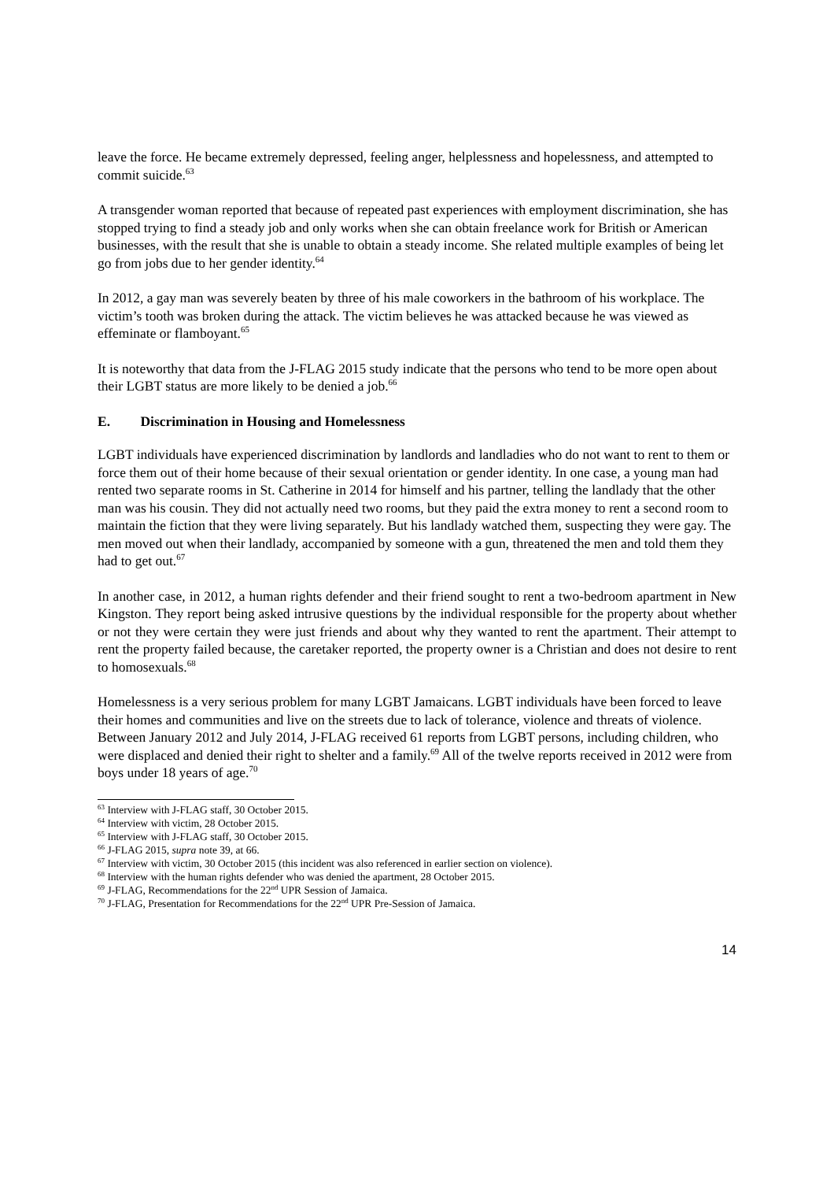leave the force. He became extremely depressed, feeling anger, helplessness and hopelessness, and attempted to commit suicide.<sup>63</sup>
A transgender woman reported that because of repeated past experiences with employment discrimination, she has stopped trying to find a steady job and only works when she can obtain freelance work for British or American businesses, with the result that she is unable to obtain a steady income. She related multiple examples of being let go from jobs due to her gender identity.<sup>64</sup>
In 2012, a gay man was severely beaten by three of his male coworkers in the bathroom of his workplace. The victim’s tooth was broken during the attack. The victim believes he was attacked because he was viewed as effeminate or flamboyant.<sup>65</sup>
It is noteworthy that data from the J-FLAG 2015 study indicate that the persons who tend to be more open about their LGBT status are more likely to be denied a job.<sup>66</sup>
E. Discrimination in Housing and Homelessness
LGBT individuals have experienced discrimination by landlords and landladies who do not want to rent to them or force them out of their home because of their sexual orientation or gender identity. In one case, a young man had rented two separate rooms in St. Catherine in 2014 for himself and his partner, telling the landlady that the other man was his cousin. They did not actually need two rooms, but they paid the extra money to rent a second room to maintain the fiction that they were living separately. But his landlady watched them, suspecting they were gay. The men moved out when their landlady, accompanied by someone with a gun, threatened the men and told them they had to get out.<sup>67</sup>
In another case, in 2012, a human rights defender and their friend sought to rent a two-bedroom apartment in New Kingston. They report being asked intrusive questions by the individual responsible for the property about whether or not they were certain they were just friends and about why they wanted to rent the apartment. Their attempt to rent the property failed because, the caretaker reported, the property owner is a Christian and does not desire to rent to homosexuals.<sup>68</sup>
Homelessness is a very serious problem for many LGBT Jamaicans. LGBT individuals have been forced to leave their homes and communities and live on the streets due to lack of tolerance, violence and threats of violence. Between January 2012 and July 2014, J-FLAG received 61 reports from LGBT persons, including children, who were displaced and denied their right to shelter and a family.<sup>69</sup> All of the twelve reports received in 2012 were from boys under 18 years of age.<sup>70</sup>
<sup>63</sup> Interview with J-FLAG staff, 30 October 2015.
<sup>64</sup> Interview with victim, 28 October 2015.
<sup>65</sup> Interview with J-FLAG staff, 30 October 2015.
<sup>66</sup> J-FLAG 2015, supra note 39, at 66.
<sup>67</sup> Interview with victim, 30 October 2015 (this incident was also referenced in earlier section on violence).
<sup>68</sup> Interview with the human rights defender who was denied the apartment, 28 October 2015.
<sup>69</sup> J-FLAG, Recommendations for the 22<sup>nd</sup> UPR Session of Jamaica.
<sup>70</sup> J-FLAG, Presentation for Recommendations for the 22<sup>nd</sup> UPR Pre-Session of Jamaica.
14